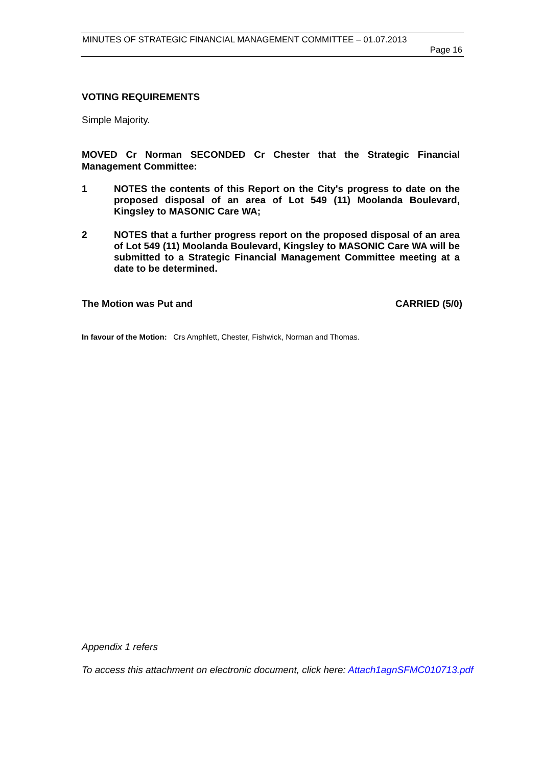MINUTES OF STRATEGIC FINANCIAL MANAGEMENT COMMITTEE – 01.07.2013
Page 16
VOTING REQUIREMENTS
Simple Majority.
MOVED Cr Norman SECONDED Cr Chester that the Strategic Financial Management Committee:
1 NOTES the contents of this Report on the City's progress to date on the proposed disposal of an area of Lot 549 (11) Moolanda Boulevard, Kingsley to MASONIC Care WA;
2 NOTES that a further progress report on the proposed disposal of an area of Lot 549 (11) Moolanda Boulevard, Kingsley to MASONIC Care WA will be submitted to a Strategic Financial Management Committee meeting at a date to be determined.
The Motion was Put and CARRIED (5/0)
In favour of the Motion: Crs Amphlett, Chester, Fishwick, Norman and Thomas.
Appendix 1 refers
To access this attachment on electronic document, click here: Attach1agnSFMC010713.pdf